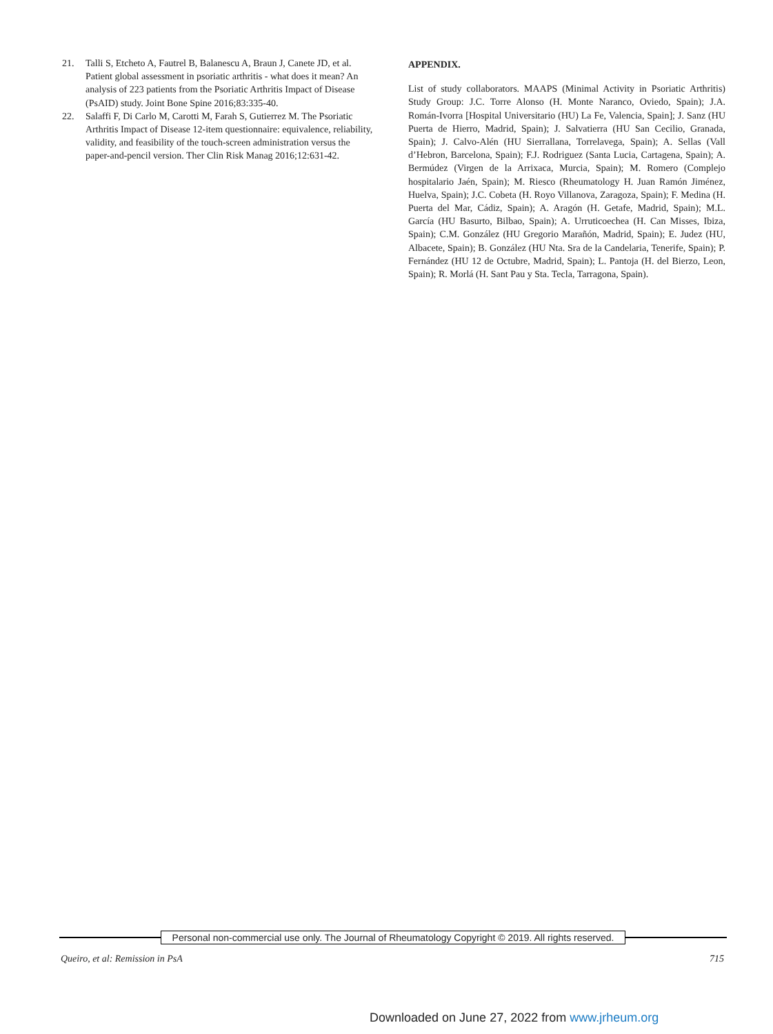21. Talli S, Etcheto A, Fautrel B, Balanescu A, Braun J, Canete JD, et al. Patient global assessment in psoriatic arthritis - what does it mean? An analysis of 223 patients from the Psoriatic Arthritis Impact of Disease (PsAID) study. Joint Bone Spine 2016;83:335-40.
22. Salaffi F, Di Carlo M, Carotti M, Farah S, Gutierrez M. The Psoriatic Arthritis Impact of Disease 12-item questionnaire: equivalence, reliability, validity, and feasibility of the touch-screen administration versus the paper-and-pencil version. Ther Clin Risk Manag 2016;12:631-42.
APPENDIX.
List of study collaborators. MAAPS (Minimal Activity in Psoriatic Arthritis) Study Group: J.C. Torre Alonso (H. Monte Naranco, Oviedo, Spain); J.A. Román-Ivorra [Hospital Universitario (HU) La Fe, Valencia, Spain]; J. Sanz (HU Puerta de Hierro, Madrid, Spain); J. Salvatierra (HU San Cecilio, Granada, Spain); J. Calvo-Alén (HU Sierrallana, Torrelavega, Spain); A. Sellas (Vall d’Hebron, Barcelona, Spain); F.J. Rodriguez (Santa Lucia, Cartagena, Spain); A. Bermúdez (Virgen de la Arrixaca, Murcia, Spain); M. Romero (Complejo hospitalario Jaén, Spain); M. Riesco (Rheumatology H. Juan Ramón Jiménez, Huelva, Spain); J.C. Cobeta (H. Royo Villanova, Zaragoza, Spain); F. Medina (H. Puerta del Mar, Cádiz, Spain); A. Aragón (H. Getafe, Madrid, Spain); M.L. García (HU Basurto, Bilbao, Spain); A. Urruticoechea (H. Can Misses, Ibiza, Spain); C.M. González (HU Gregorio Marañón, Madrid, Spain); E. Judez (HU, Albacete, Spain); B. González (HU Nta. Sra de la Candelaria, Tenerife, Spain); P. Fernández (HU 12 de Octubre, Madrid, Spain); L. Pantoja (H. del Bierzo, Leon, Spain); R. Morlá (H. Sant Pau y Sta. Tecla, Tarragona, Spain).
Personal non-commercial use only. The Journal of Rheumatology Copyright © 2019. All rights reserved.
Queiro, et al: Remission in PsA
715
Downloaded on June 27, 2022 from www.jrheum.org